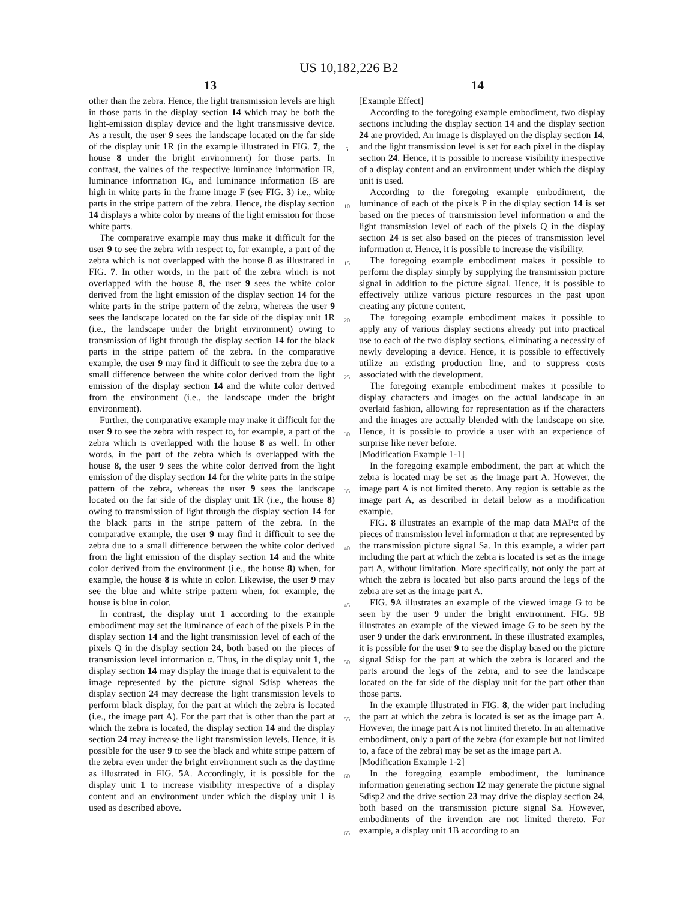US 10,182,226 B2
13 14
other than the zebra. Hence, the light transmission levels are high in those parts in the display section 14 which may be both the light-emission display device and the light transmissive device. As a result, the user 9 sees the landscape located on the far side of the display unit 1 R (in the example illustrated in FIG. 7, the house 8 under the bright environment) for those parts. In contrast, the values of the respective luminance information IR, luminance information IG, and luminance information IB are high in white parts in the frame image F (see FIG. 3) i.e., white parts in the stripe pattern of the zebra. Hence, the display section 14 displays a white color by means of the light emission for those white parts.
The comparative example may thus make it difficult for the user 9 to see the zebra with respect to, for example, a part of the zebra which is not overlapped with the house 8 as illustrated in FIG. 7. In other words, in the part of the zebra which is not overlapped with the house 8, the user 9 sees the white color derived from the light emission of the display section 14 for the white parts in the stripe pattern of the zebra, whereas the user 9 sees the landscape located on the far side of the display unit 1 R (i.e., the landscape under the bright environment) owing to transmission of light through the display section 14 for the black parts in the stripe pattern of the zebra. In the comparative example, the user 9 may find it difficult to see the zebra due to a small difference between the white color derived from the light emission of the display section 14 and the white color derived from the environment (i.e., the landscape under the bright environment).
Further, the comparative example may make it difficult for the user 9 to see the zebra with respect to, for example, a part of the zebra which is overlapped with the house 8 as well. In other words, in the part of the zebra which is overlapped with the house 8, the user 9 sees the white color derived from the light emission of the display section 14 for the white parts in the stripe pattern of the zebra, whereas the user 9 sees the landscape located on the far side of the display unit 1 R (i.e., the house 8) owing to transmission of light through the display section 14 for the black parts in the stripe pattern of the zebra. In the comparative example, the user 9 may find it difficult to see the zebra due to a small difference between the white color derived from the light emission of the display section 14 and the white color derived from the environment (i.e., the house 8) when, for example, the house 8 is white in color. Likewise, the user 9 may see the blue and white stripe pattern when, for example, the house is blue in color.
In contrast, the display unit 1 according to the example embodiment may set the luminance of each of the pixels P in the display section 14 and the light transmission level of each of the pixels Q in the display section 24, both based on the pieces of transmission level information α. Thus, in the display unit 1, the display section 14 may display the image that is equivalent to the image represented by the picture signal Sdisp whereas the display section 24 may decrease the light transmission levels to perform black display, for the part at which the zebra is located (i.e., the image part A). For the part that is other than the part at which the zebra is located, the display section 14 and the display section 24 may increase the light transmission levels. Hence, it is possible for the user 9 to see the black and white stripe pattern of the zebra even under the bright environment such as the daytime as illustrated in FIG. 5 A. Accordingly, it is possible for the display unit 1 to increase visibility irrespective of a display content and an environment under which the display unit 1 is used as described above.
5
10
15
20
25
30
35
40
45
50
55
60
65
[Example Effect]
According to the foregoing example embodiment, two display sections including the display section 14 and the display section 24 are provided. An image is displayed on the display section 14, and the light transmission level is set for each pixel in the display section 24. Hence, it is possible to increase visibility irrespective of a display content and an environment under which the display unit is used.
According to the foregoing example embodiment, the luminance of each of the pixels P in the display section 14 is set based on the pieces of transmission level information α and the light transmission level of each of the pixels Q in the display section 24 is set also based on the pieces of transmission level information α. Hence, it is possible to increase the visibility.
The foregoing example embodiment makes it possible to perform the display simply by supplying the transmission picture signal in addition to the picture signal. Hence, it is possible to effectively utilize various picture resources in the past upon creating any picture content.
The foregoing example embodiment makes it possible to apply any of various display sections already put into practical use to each of the two display sections, eliminating a necessity of newly developing a device. Hence, it is possible to effectively utilize an existing production line, and to suppress costs associated with the development.
The foregoing example embodiment makes it possible to display characters and images on the actual landscape in an overlaid fashion, allowing for representation as if the characters and the images are actually blended with the landscape on site. Hence, it is possible to provide a user with an experience of surprise like never before.
[Modification Example 1-1]
In the foregoing example embodiment, the part at which the zebra is located may be set as the image part A. However, the image part A is not limited thereto. Any region is settable as the image part A, as described in detail below as a modification example.
FIG. 8 illustrates an example of the map data MAPα of the pieces of transmission level information α that are represented by the transmission picture signal Sa. In this example, a wider part including the part at which the zebra is located is set as the image part A, without limitation. More specifically, not only the part at which the zebra is located but also parts around the legs of the zebra are set as the image part A.
FIG. 9 A illustrates an example of the viewed image G to be seen by the user 9 under the bright environment. FIG. 9 B illustrates an example of the viewed image G to be seen by the user 9 under the dark environment. In these illustrated examples, it is possible for the user 9 to see the display based on the picture signal Sdisp for the part at which the zebra is located and the parts around the legs of the zebra, and to see the landscape located on the far side of the display unit for the part other than those parts.
In the example illustrated in FIG. 8, the wider part including the part at which the zebra is located is set as the image part A. However, the image part A is not limited thereto. In an alternative embodiment, only a part of the zebra (for example but not limited to, a face of the zebra) may be set as the image part A.
[Modification Example 1-2]
In the foregoing example embodiment, the luminance information generating section 12 may generate the picture signal Sdisp2 and the drive section 23 may drive the display section 24, both based on the transmission picture signal Sa. However, embodiments of the invention are not limited thereto. For example, a display unit 1 B according to an